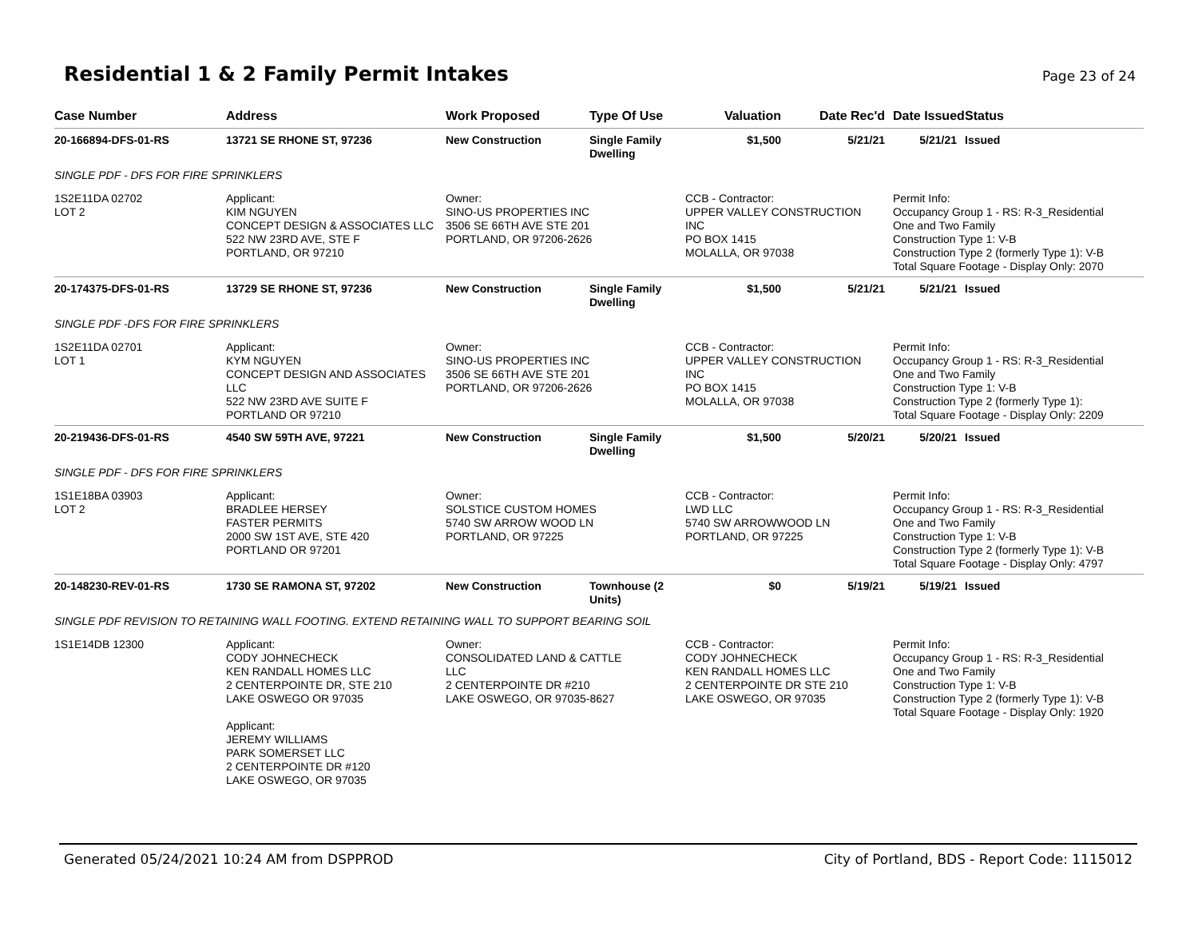Residential 1 & 2 Family Permit Intakes
Page 23 of 24
| Case Number | Address | Work Proposed | Type Of Use | Valuation | Date Rec'd | Date Issued | Status |
| --- | --- | --- | --- | --- | --- | --- | --- |
| 20-166894-DFS-01-RS | 13721 SE RHONE ST, 97236 | New Construction | Single Family Dwelling | $1,500 | 5/21/21 | 5/21/21 | Issued |
| SINGLE PDF - DFS FOR FIRE SPRINKLERS | | | | | | | |
| 1S2E11DA 02702 LOT 2 | Applicant: KIM NGUYEN CONCEPT DESIGN & ASSOCIATES LLC 522 NW 23RD AVE, STE F PORTLAND, OR 97210 | Owner: SINO-US PROPERTIES INC 3506 SE 66TH AVE STE 201 PORTLAND, OR 97206-2626 | | CCB - Contractor: UPPER VALLEY CONSTRUCTION INC PO BOX 1415 MOLALLA, OR 97038 | | Permit Info: Occupancy Group 1 - RS: R-3_Residential One and Two Family Construction Type 1: V-B Construction Type 2 (formerly Type 1): V-B Total Square Footage - Display Only: 2070 | |
| 20-174375-DFS-01-RS | 13729 SE RHONE ST, 97236 | New Construction | Single Family Dwelling | $1,500 | 5/21/21 | 5/21/21 | Issued |
| SINGLE PDF -DFS FOR FIRE SPRINKLERS | | | | | | | |
| 1S2E11DA 02701 LOT 1 | Applicant: KYM NGUYEN CONCEPT DESIGN AND ASSOCIATES LLC 522 NW 23RD AVE SUITE F PORTLAND OR 97210 | Owner: SINO-US PROPERTIES INC 3506 SE 66TH AVE STE 201 PORTLAND, OR 97206-2626 | | CCB - Contractor: UPPER VALLEY CONSTRUCTION INC PO BOX 1415 MOLALLA, OR 97038 | | Permit Info: Occupancy Group 1 - RS: R-3_Residential One and Two Family Construction Type 1: V-B Construction Type 2 (formerly Type 1): Total Square Footage - Display Only: 2209 | |
| 20-219436-DFS-01-RS | 4540 SW 59TH AVE, 97221 | New Construction | Single Family Dwelling | $1,500 | 5/20/21 | 5/20/21 | Issued |
| SINGLE PDF - DFS FOR FIRE SPRINKLERS | | | | | | | |
| 1S1E18BA 03903 LOT 2 | Applicant: BRADLEE HERSEY FASTER PERMITS 2000 SW 1ST AVE, STE 420 PORTLAND OR 97201 | Owner: SOLSTICE CUSTOM HOMES 5740 SW ARROW WOOD LN PORTLAND, OR 97225 | | CCB - Contractor: LWD LLC 5740 SW ARROWWOOD LN PORTLAND, OR 97225 | | Permit Info: Occupancy Group 1 - RS: R-3_Residential One and Two Family Construction Type 1: V-B Construction Type 2 (formerly Type 1): V-B Total Square Footage - Display Only: 4797 | |
| 20-148230-REV-01-RS | 1730 SE RAMONA ST, 97202 | New Construction | Townhouse (2 Units) | $0 | 5/19/21 | 5/19/21 | Issued |
| SINGLE PDF REVISION TO RETAINING WALL FOOTING. EXTEND RETAINING WALL TO SUPPORT BEARING SOIL | | | | | | | |
| 1S1E14DB 12300 | Applicant: CODY JOHNECHECK KEN RANDALL HOMES LLC 2 CENTERPOINTE DR, STE 210 LAKE OSWEGO OR 97035 Applicant: JEREMY WILLIAMS PARK SOMERSET LLC 2 CENTERPOINTE DR #120 LAKE OSWEGO, OR 97035 | Owner: CONSOLIDATED LAND & CATTLE LLC 2 CENTERPOINTE DR #210 LAKE OSWEGO, OR 97035-8627 | | CCB - Contractor: CODY JOHNECHECK KEN RANDALL HOMES LLC 2 CENTERPOINTE DR STE 210 LAKE OSWEGO, OR 97035 | | Permit Info: Occupancy Group 1 - RS: R-3_Residential One and Two Family Construction Type 1: V-B Construction Type 2 (formerly Type 1): V-B Total Square Footage - Display Only: 1920 | |
Generated 05/24/2021 10:24 AM from DSPPROD City of Portland, BDS - Report Code: 1115012